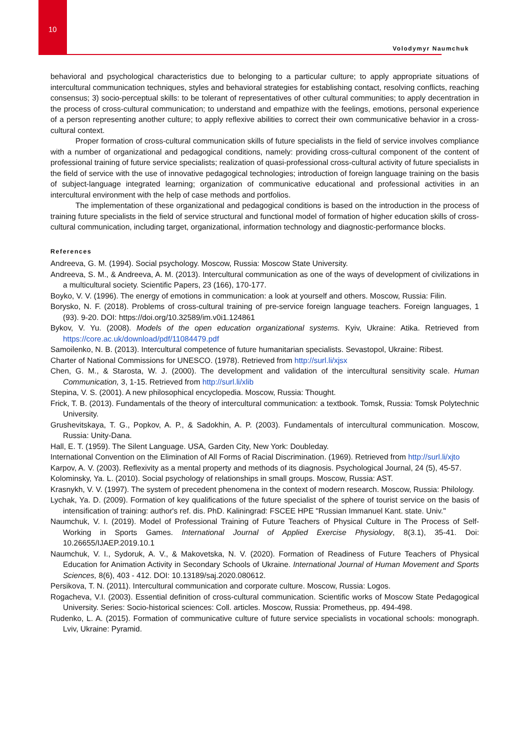10
Volodymyr Naumchuk
behavioral and psychological characteristics due to belonging to a particular culture; to apply appropriate situations of intercultural communication techniques, styles and behavioral strategies for establishing contact, resolving conflicts, reaching consensus; 3) socio-perceptual skills: to be tolerant of representatives of other cultural communities; to apply decentration in the process of cross-cultural communication; to understand and empathize with the feelings, emotions, personal experience of a person representing another culture; to apply reflexive abilities to correct their own communicative behavior in a cross-cultural context.
Proper formation of cross-cultural communication skills of future specialists in the field of service involves compliance with a number of organizational and pedagogical conditions, namely: providing cross-cultural component of the content of professional training of future service specialists; realization of quasi-professional cross-cultural activity of future specialists in the field of service with the use of innovative pedagogical technologies; introduction of foreign language training on the basis of subject-language integrated learning; organization of communicative educational and professional activities in an intercultural environment with the help of case methods and portfolios.
The implementation of these organizational and pedagogical conditions is based on the introduction in the process of training future specialists in the field of service structural and functional model of formation of higher education skills of cross-cultural communication, including target, organizational, information technology and diagnostic-performance blocks.
References
Andreeva, G. M. (1994). Social psychology. Moscow, Russia: Moscow State University.
Andreeva, S. M., & Andreeva, A. M. (2013). Intercultural communication as one of the ways of development of civilizations in a multicultural society. Scientific Papers, 23 (166), 170-177.
Boyko, V. V. (1996). The energy of emotions in communication: a look at yourself and others. Moscow, Russia: Filin.
Borysko, N. F. (2018). Problems of cross-cultural training of pre-service foreign language teachers. Foreign languages, 1 (93). 9-20. DOI: https://doi.org/10.32589/im.v0i1.124861
Bykov, V. Yu. (2008). Models of the open education organizational systems. Kyiv, Ukraine: Atika. Retrieved from https://core.ac.uk/download/pdf/11084479.pdf
Samoilenko, N. B. (2013). Intercultural competence of future humanitarian specialists. Sevastopol, Ukraine: Ribest.
Charter of National Commissions for UNESCO. (1978). Retrieved from http://surl.li/xjsx
Chen, G. M., & Starosta, W. J. (2000). The development and validation of the intercultural sensitivity scale. Human Communication, 3, 1-15. Retrieved from http://surl.li/xlib
Stepina, V. S. (2001). A new philosophical encyclopedia. Moscow, Russia: Thought.
Frick, T. B. (2013). Fundamentals of the theory of intercultural communication: a textbook. Tomsk, Russia: Tomsk Polytechnic University.
Grushevitskaya, T. G., Popkov, A. P., & Sadokhin, A. P. (2003). Fundamentals of intercultural communication. Moscow, Russia: Unity-Dana.
Hall, E. T. (1959). The Silent Language. USA, Garden City, New York: Doubleday.
International Convention on the Elimination of All Forms of Racial Discrimination. (1969). Retrieved from http://surl.li/xjto
Karpov, A. V. (2003). Reflexivity as a mental property and methods of its diagnosis. Psychological Journal, 24 (5), 45-57.
Kolominsky, Ya. L. (2010). Social psychology of relationships in small groups. Moscow, Russia: AST.
Krasnykh, V. V. (1997). The system of precedent phenomena in the context of modern research. Moscow, Russia: Philology.
Lychak, Ya. D. (2009). Formation of key qualifications of the future specialist of the sphere of tourist service on the basis of intensification of training: author's ref. dis. PhD. Kaliningrad: FSCEE HPE "Russian Immanuel Kant. state. Univ."
Naumchuk, V. I. (2019). Model of Professional Training of Future Teachers of Physical Culture in The Process of Self-Working in Sports Games. International Journal of Applied Exercise Physiology, 8(3.1), 35-41. Doi: 10.26655/IJAEP.2019.10.1
Naumchuk, V. I., Sydoruk, A. V., & Makovetska, N. V. (2020). Formation of Readiness of Future Teachers of Physical Education for Animation Activity in Secondary Schools of Ukraine. International Journal of Human Movement and Sports Sciences, 8(6), 403 - 412. DOI: 10.13189/saj.2020.080612.
Persikova, T. N. (2011). Intercultural communication and corporate culture. Moscow, Russia: Logos.
Rogacheva, V.I. (2003). Essential definition of cross-cultural communication. Scientific works of Moscow State Pedagogical University. Series: Socio-historical sciences: Coll. articles. Moscow, Russia: Prometheus, pp. 494-498.
Rudenko, L. A. (2015). Formation of communicative culture of future service specialists in vocational schools: monograph. Lviv, Ukraine: Pyramid.